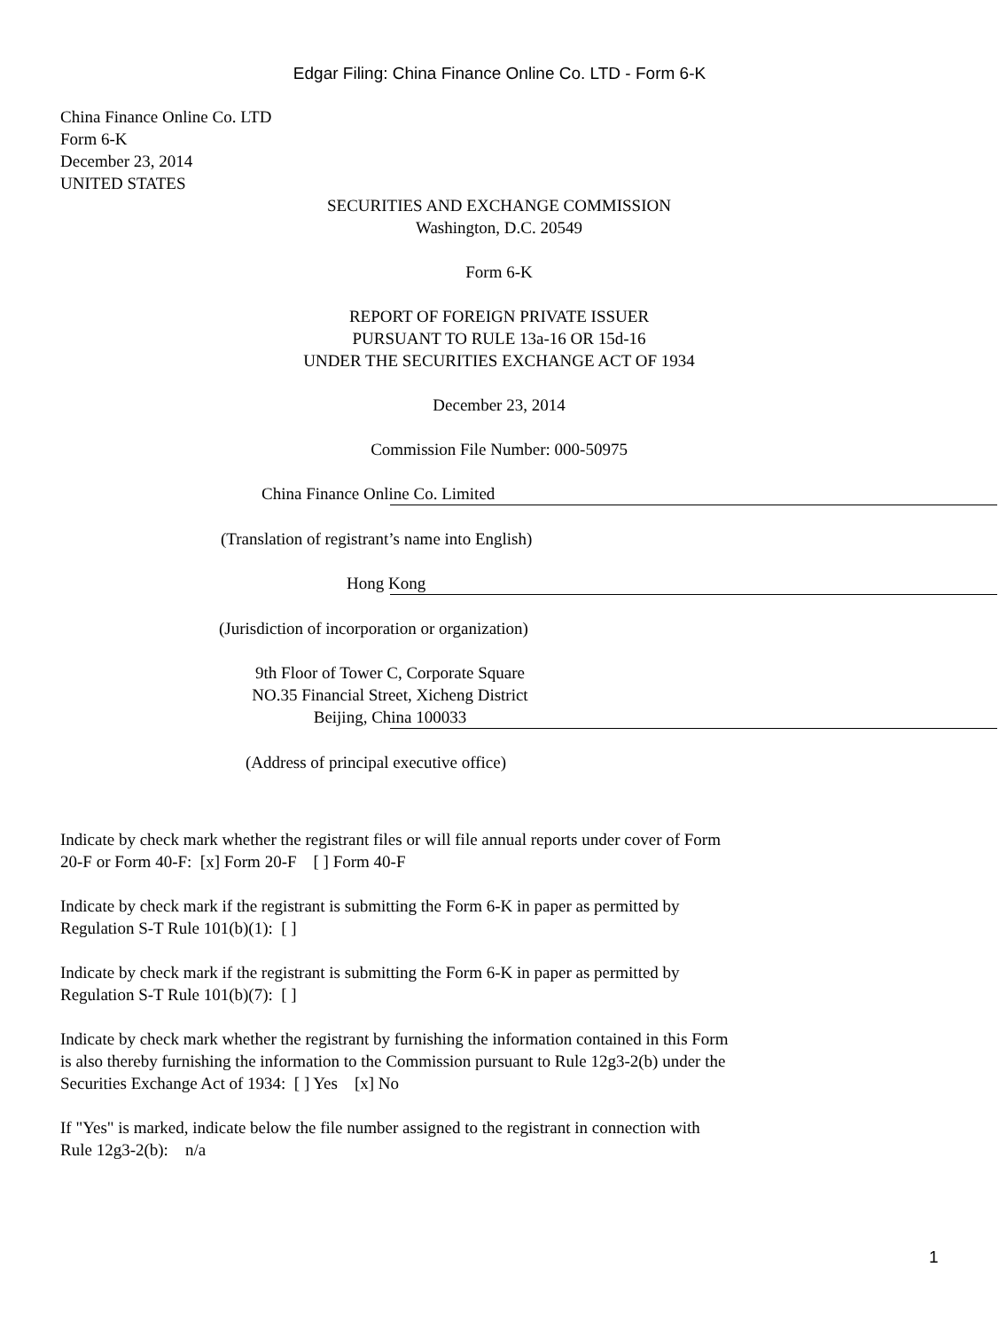Edgar Filing: China Finance Online Co. LTD - Form 6-K
China Finance Online Co. LTD
Form 6-K
December 23, 2014
UNITED STATES
SECURITIES AND EXCHANGE COMMISSION
Washington, D.C. 20549
Form 6-K
REPORT OF FOREIGN PRIVATE ISSUER
PURSUANT TO RULE 13a-16 OR 15d-16
UNDER THE SECURITIES EXCHANGE ACT OF 1934
December 23, 2014
Commission File Number: 000-50975
China Finance Online Co. Limited
(Translation of registrant’s name into English)
Hong Kong
(Jurisdiction of incorporation or organization)
9th Floor of Tower C, Corporate Square
NO.35 Financial Street, Xicheng District
Beijing, China 100033
(Address of principal executive office)
Indicate by check mark whether the registrant files or will file annual reports under cover of Form 20-F or Form 40-F: [x] Form 20-F [ ] Form 40-F
Indicate by check mark if the registrant is submitting the Form 6-K in paper as permitted by Regulation S-T Rule 101(b)(1): [ ]
Indicate by check mark if the registrant is submitting the Form 6-K in paper as permitted by Regulation S-T Rule 101(b)(7): [ ]
Indicate by check mark whether the registrant by furnishing the information contained in this Form is also thereby furnishing the information to the Commission pursuant to Rule 12g3-2(b) under the Securities Exchange Act of 1934: [ ] Yes [x] No
If "Yes" is marked, indicate below the file number assigned to the registrant in connection with Rule 12g3-2(b): n/a
1